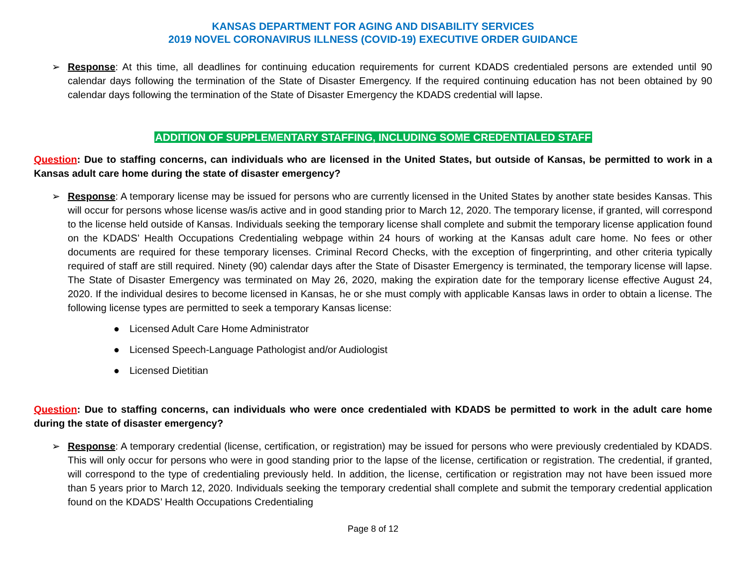KANSAS DEPARTMENT FOR AGING AND DISABILITY SERVICES
2019 NOVEL CORONAVIRUS ILLNESS (COVID-19) EXECUTIVE ORDER GUIDANCE
➢ Response: At this time, all deadlines for continuing education requirements for current KDADS credentialed persons are extended until 90 calendar days following the termination of the State of Disaster Emergency. If the required continuing education has not been obtained by 90 calendar days following the termination of the State of Disaster Emergency the KDADS credential will lapse.
ADDITION OF SUPPLEMENTARY STAFFING, INCLUDING SOME CREDENTIALED STAFF
Question: Due to staffing concerns, can individuals who are licensed in the United States, but outside of Kansas, be permitted to work in a Kansas adult care home during the state of disaster emergency?
➢ Response: A temporary license may be issued for persons who are currently licensed in the United States by another state besides Kansas. This will occur for persons whose license was/is active and in good standing prior to March 12, 2020. The temporary license, if granted, will correspond to the license held outside of Kansas. Individuals seeking the temporary license shall complete and submit the temporary license application found on the KDADS’ Health Occupations Credentialing webpage within 24 hours of working at the Kansas adult care home. No fees or other documents are required for these temporary licenses. Criminal Record Checks, with the exception of fingerprinting, and other criteria typically required of staff are still required. Ninety (90) calendar days after the State of Disaster Emergency is terminated, the temporary license will lapse. The State of Disaster Emergency was terminated on May 26, 2020, making the expiration date for the temporary license effective August 24, 2020. If the individual desires to become licensed in Kansas, he or she must comply with applicable Kansas laws in order to obtain a license. The following license types are permitted to seek a temporary Kansas license:
● Licensed Adult Care Home Administrator
● Licensed Speech-Language Pathologist and/or Audiologist
● Licensed Dietitian
Question: Due to staffing concerns, can individuals who were once credentialed with KDADS be permitted to work in the adult care home during the state of disaster emergency?
➢ Response: A temporary credential (license, certification, or registration) may be issued for persons who were previously credentialed by KDADS. This will only occur for persons who were in good standing prior to the lapse of the license, certification or registration. The credential, if granted, will correspond to the type of credentialing previously held. In addition, the license, certification or registration may not have been issued more than 5 years prior to March 12, 2020. Individuals seeking the temporary credential shall complete and submit the temporary credential application found on the KDADS’ Health Occupations Credentialing
Page 8 of 12